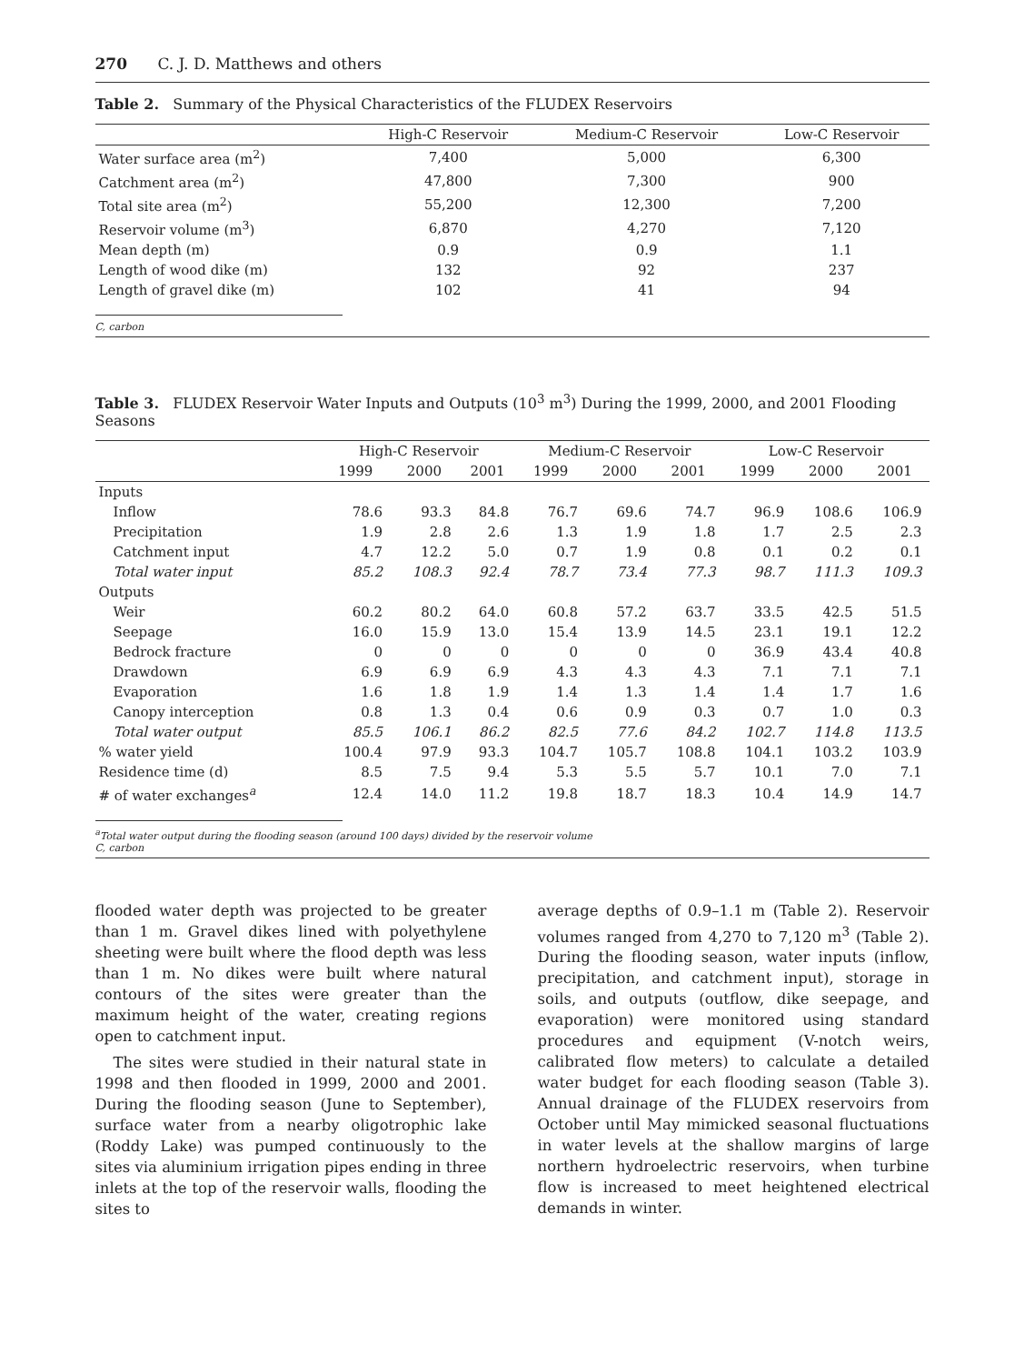270 C. J. D. Matthews and others
Table 2. Summary of the Physical Characteristics of the FLUDEX Reservoirs
| | High-C Reservoir | Medium-C Reservoir | Low-C Reservoir |
| --- | --- | --- | --- |
| Water surface area (m<sup>2</sup>) | 7,400 | 5,000 | 6,300 |
| Catchment area (m<sup>2</sup>) | 47,800 | 7,300 | 900 |
| Total site area (m<sup>2</sup>) | 55,200 | 12,300 | 7,200 |
| Reservoir volume (m<sup>3</sup>) | 6,870 | 4,270 | 7,120 |
| Mean depth (m) | 0.9 | 0.9 | 1.1 |
| Length of wood dike (m) | 132 | 92 | 237 |
| Length of gravel dike (m) | 102 | 41 | 94 |
C, carbon
Table 3. FLUDEX Reservoir Water Inputs and Outputs (10<sup>3</sup> m<sup>3</sup>) During the 1999, 2000, and 2001 Flooding Seasons
| | High-C Reservoir | | | Medium-C Reservoir | | | Low-C Reservoir | | |
| --- | --- | --- | --- | --- | --- | --- | --- | --- | --- |
| | 1999 | 2000 | 2001 | 1999 | 2000 | 2001 | 1999 | 2000 | 2001 |
| Inputs | | | | | | | | | |
| Inflow | 78.6 | 93.3 | 84.8 | 76.7 | 69.6 | 74.7 | 96.9 | 108.6 | 106.9 |
| Precipitation | 1.9 | 2.8 | 2.6 | 1.3 | 1.9 | 1.8 | 1.7 | 2.5 | 2.3 |
| Catchment input | 4.7 | 12.2 | 5.0 | 0.7 | 1.9 | 0.8 | 0.1 | 0.2 | 0.1 |
| Total water input | 85.2 | 108.3 | 92.4 | 78.7 | 73.4 | 77.3 | 98.7 | 111.3 | 109.3 |
| Outputs | | | | | | | | | |
| Weir | 60.2 | 80.2 | 64.0 | 60.8 | 57.2 | 63.7 | 33.5 | 42.5 | 51.5 |
| Seepage | 16.0 | 15.9 | 13.0 | 15.4 | 13.9 | 14.5 | 23.1 | 19.1 | 12.2 |
| Bedrock fracture | 0 | 0 | 0 | 0 | 0 | 0 | 36.9 | 43.4 | 40.8 |
| Drawdown | 6.9 | 6.9 | 6.9 | 4.3 | 4.3 | 4.3 | 7.1 | 7.1 | 7.1 |
| Evaporation | 1.6 | 1.8 | 1.9 | 1.4 | 1.3 | 1.4 | 1.4 | 1.7 | 1.6 |
| Canopy interception | 0.8 | 1.3 | 0.4 | 0.6 | 0.9 | 0.3 | 0.7 | 1.0 | 0.3 |
| Total water output | 85.5 | 106.1 | 86.2 | 82.5 | 77.6 | 84.2 | 102.7 | 114.8 | 113.5 |
| % water yield | 100.4 | 97.9 | 93.3 | 104.7 | 105.7 | 108.8 | 104.1 | 103.2 | 103.9 |
| Residence time (d) | 8.5 | 7.5 | 9.4 | 5.3 | 5.5 | 5.7 | 10.1 | 7.0 | 7.1 |
| # of water exchanges<sup>a</sup> | 12.4 | 14.0 | 11.2 | 19.8 | 18.7 | 18.3 | 10.4 | 14.9 | 14.7 |
<sup>a</sup> Total water output during the flooding season (around 100 days) divided by the reservoir volume
C, carbon
flooded water depth was projected to be greater than 1 m. Gravel dikes lined with polyethylene sheeting were built where the flood depth was less than 1 m. No dikes were built where natural contours of the sites were greater than the maximum height of the water, creating regions open to catchment input.
The sites were studied in their natural state in 1998 and then flooded in 1999, 2000 and 2001. During the flooding season (June to September), surface water from a nearby oligotrophic lake (Roddy Lake) was pumped continuously to the sites via aluminium irrigation pipes ending in three inlets at the top of the reservoir walls, flooding the sites to
average depths of 0.9–1.1 m (Table 2). Reservoir volumes ranged from 4,270 to 7,120 m<sup>3</sup> (Table 2). During the flooding season, water inputs (inflow, precipitation, and catchment input), storage in soils, and outputs (outflow, dike seepage, and evaporation) were monitored using standard procedures and equipment (V-notch weirs, calibrated flow meters) to calculate a detailed water budget for each flooding season (Table 3). Annual drainage of the FLUDEX reservoirs from October until May mimicked seasonal fluctuations in water levels at the shallow margins of large northern hydroelectric reservoirs, when turbine flow is increased to meet heightened electrical demands in winter.